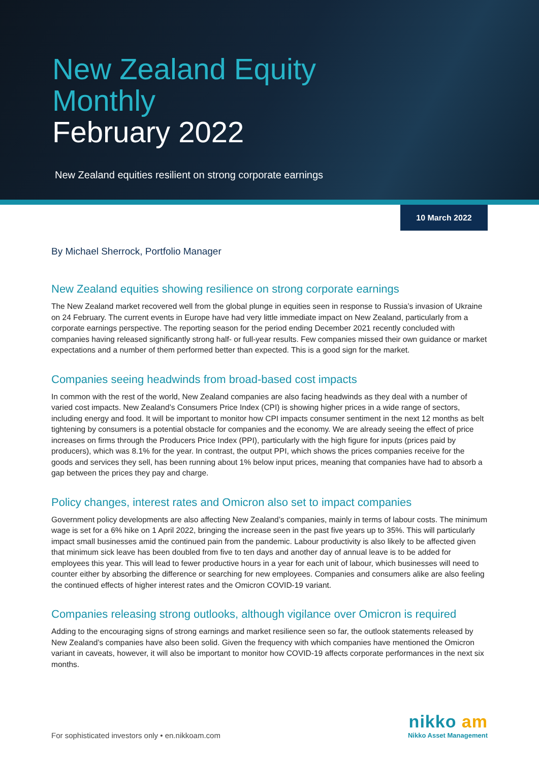New Zealand Equity
Monthly
February 2022
New Zealand equities resilient on strong corporate earnings
10 March 2022
By Michael Sherrock, Portfolio Manager
New Zealand equities showing resilience on strong corporate earnings
The New Zealand market recovered well from the global plunge in equities seen in response to Russia’s invasion of Ukraine on 24 February. The current events in Europe have had very little immediate impact on New Zealand, particularly from a corporate earnings perspective. The reporting season for the period ending December 2021 recently concluded with companies having released significantly strong half- or full-year results. Few companies missed their own guidance or market expectations and a number of them performed better than expected. This is a good sign for the market.
Companies seeing headwinds from broad-based cost impacts
In common with the rest of the world, New Zealand companies are also facing headwinds as they deal with a number of varied cost impacts. New Zealand’s Consumers Price Index (CPI) is showing higher prices in a wide range of sectors, including energy and food. It will be important to monitor how CPI impacts consumer sentiment in the next 12 months as belt tightening by consumers is a potential obstacle for companies and the economy. We are already seeing the effect of price increases on firms through the Producers Price Index (PPI), particularly with the high figure for inputs (prices paid by producers), which was 8.1% for the year. In contrast, the output PPI, which shows the prices companies receive for the goods and services they sell, has been running about 1% below input prices, meaning that companies have had to absorb a gap between the prices they pay and charge.
Policy changes, interest rates and Omicron also set to impact companies
Government policy developments are also affecting New Zealand’s companies, mainly in terms of labour costs. The minimum wage is set for a 6% hike on 1 April 2022, bringing the increase seen in the past five years up to 35%. This will particularly impact small businesses amid the continued pain from the pandemic. Labour productivity is also likely to be affected given that minimum sick leave has been doubled from five to ten days and another day of annual leave is to be added for employees this year. This will lead to fewer productive hours in a year for each unit of labour, which businesses will need to counter either by absorbing the difference or searching for new employees. Companies and consumers alike are also feeling the continued effects of higher interest rates and the Omicron COVID-19 variant.
Companies releasing strong outlooks, although vigilance over Omicron is required
Adding to the encouraging signs of strong earnings and market resilience seen so far, the outlook statements released by New Zealand’s companies have also been solid. Given the frequency with which companies have mentioned the Omicron variant in caveats, however, it will also be important to monitor how COVID-19 affects corporate performances in the next six months.
For sophisticated investors only • en.nikkoam.com
nikko am
Nikko Asset Management